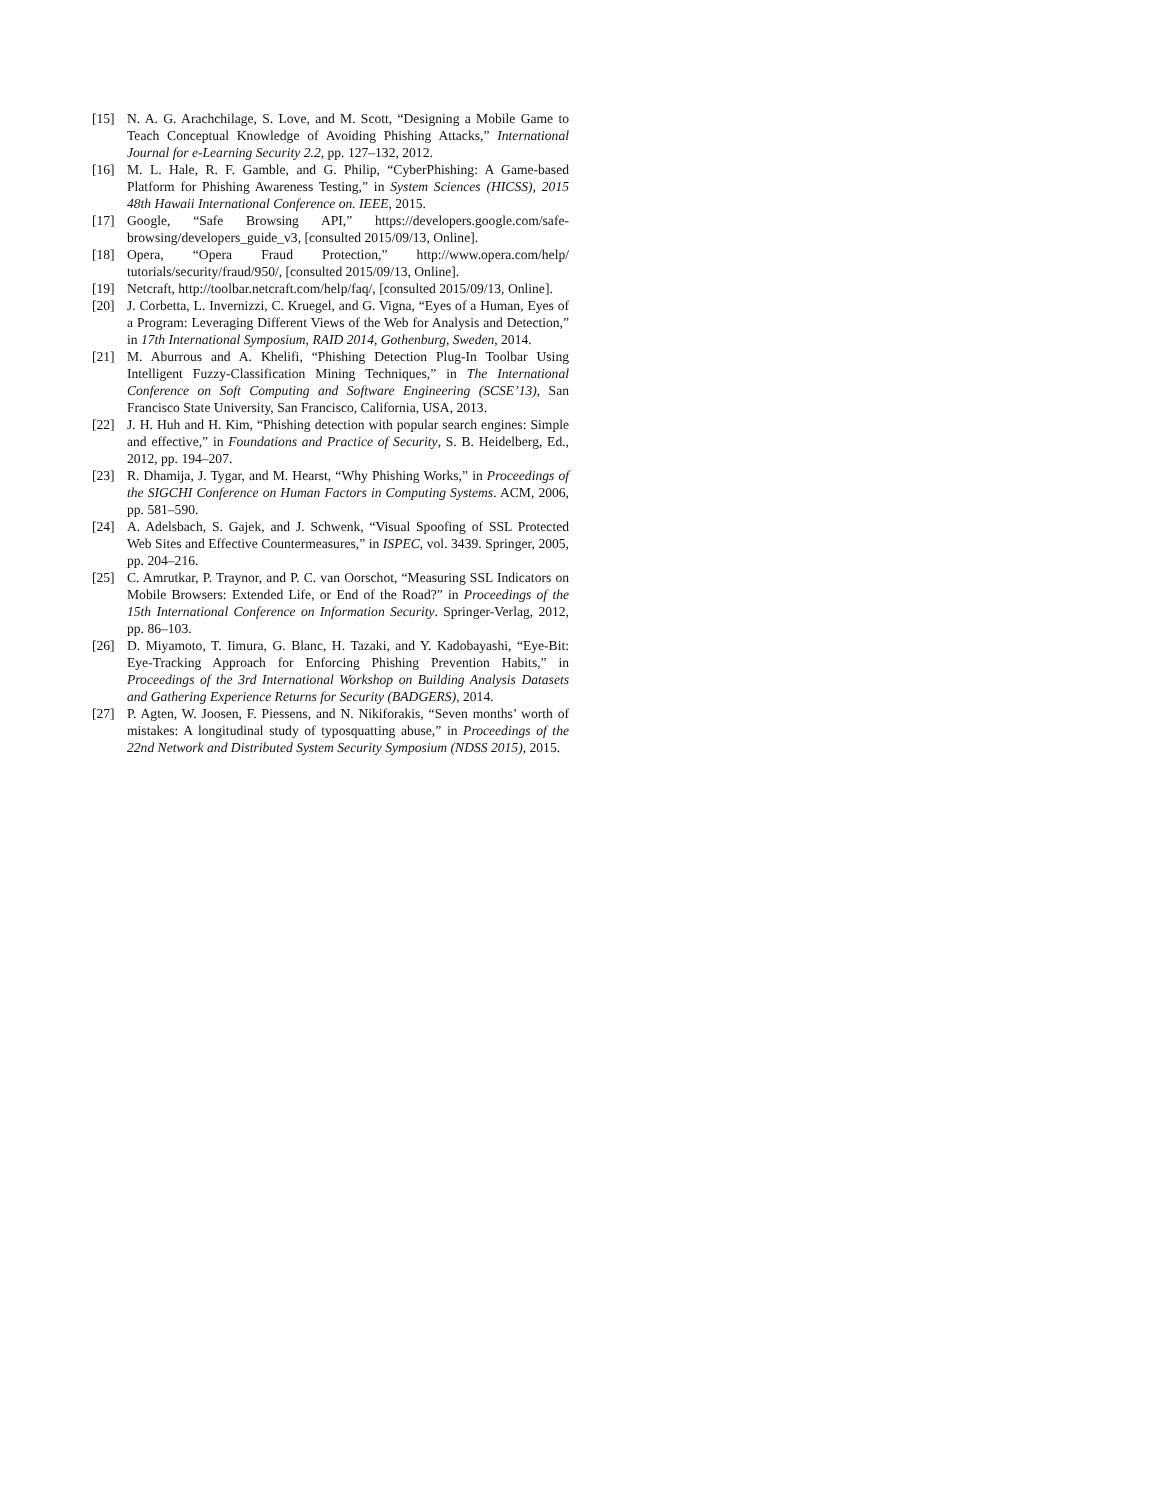[15] N. A. G. Arachchilage, S. Love, and M. Scott, “Designing a Mobile Game to Teach Conceptual Knowledge of Avoiding Phishing Attacks,” International Journal for e-Learning Security 2.2, pp. 127–132, 2012.
[16] M. L. Hale, R. F. Gamble, and G. Philip, “CyberPhishing: A Game-based Platform for Phishing Awareness Testing,” in System Sciences (HICSS), 2015 48th Hawaii International Conference on. IEEE, 2015.
[17] Google, “Safe Browsing API,” https://developers.google.com/safe-browsing/developers_guide_v3, [consulted 2015/09/13, Online].
[18] Opera, “Opera Fraud Protection,” http://www.opera.com/help/ tutorials/security/fraud/950/, [consulted 2015/09/13, Online].
[19] Netcraft, http://toolbar.netcraft.com/help/faq/, [consulted 2015/09/13, Online].
[20] J. Corbetta, L. Invernizzi, C. Kruegel, and G. Vigna, “Eyes of a Human, Eyes of a Program: Leveraging Different Views of the Web for Analysis and Detection,” in 17th International Symposium, RAID 2014, Gothenburg, Sweden, 2014.
[21] M. Aburrous and A. Khelifi, “Phishing Detection Plug-In Toolbar Using Intelligent Fuzzy-Classification Mining Techniques,” in The International Conference on Soft Computing and Software Engineering (SCSE’13), San Francisco State University, San Francisco, California, USA, 2013.
[22] J. H. Huh and H. Kim, “Phishing detection with popular search engines: Simple and effective,” in Foundations and Practice of Security, S. B. Heidelberg, Ed., 2012, pp. 194–207.
[23] R. Dhamija, J. Tygar, and M. Hearst, “Why Phishing Works,” in Proceedings of the SIGCHI Conference on Human Factors in Computing Systems. ACM, 2006, pp. 581–590.
[24] A. Adelsbach, S. Gajek, and J. Schwenk, “Visual Spoofing of SSL Protected Web Sites and Effective Countermeasures,” in ISPEC, vol. 3439. Springer, 2005, pp. 204–216.
[25] C. Amrutkar, P. Traynor, and P. C. van Oorschot, “Measuring SSL Indicators on Mobile Browsers: Extended Life, or End of the Road?” in Proceedings of the 15th International Conference on Information Security. Springer-Verlag, 2012, pp. 86–103.
[26] D. Miyamoto, T. Iimura, G. Blanc, H. Tazaki, and Y. Kadobayashi, “Eye-Bit: Eye-Tracking Approach for Enforcing Phishing Prevention Habits,” in Proceedings of the 3rd International Workshop on Building Analysis Datasets and Gathering Experience Returns for Security (BADGERS), 2014.
[27] P. Agten, W. Joosen, F. Piessens, and N. Nikiforakis, “Seven months’ worth of mistakes: A longitudinal study of typosquatting abuse,” in Proceedings of the 22nd Network and Distributed System Security Symposium (NDSS 2015), 2015.